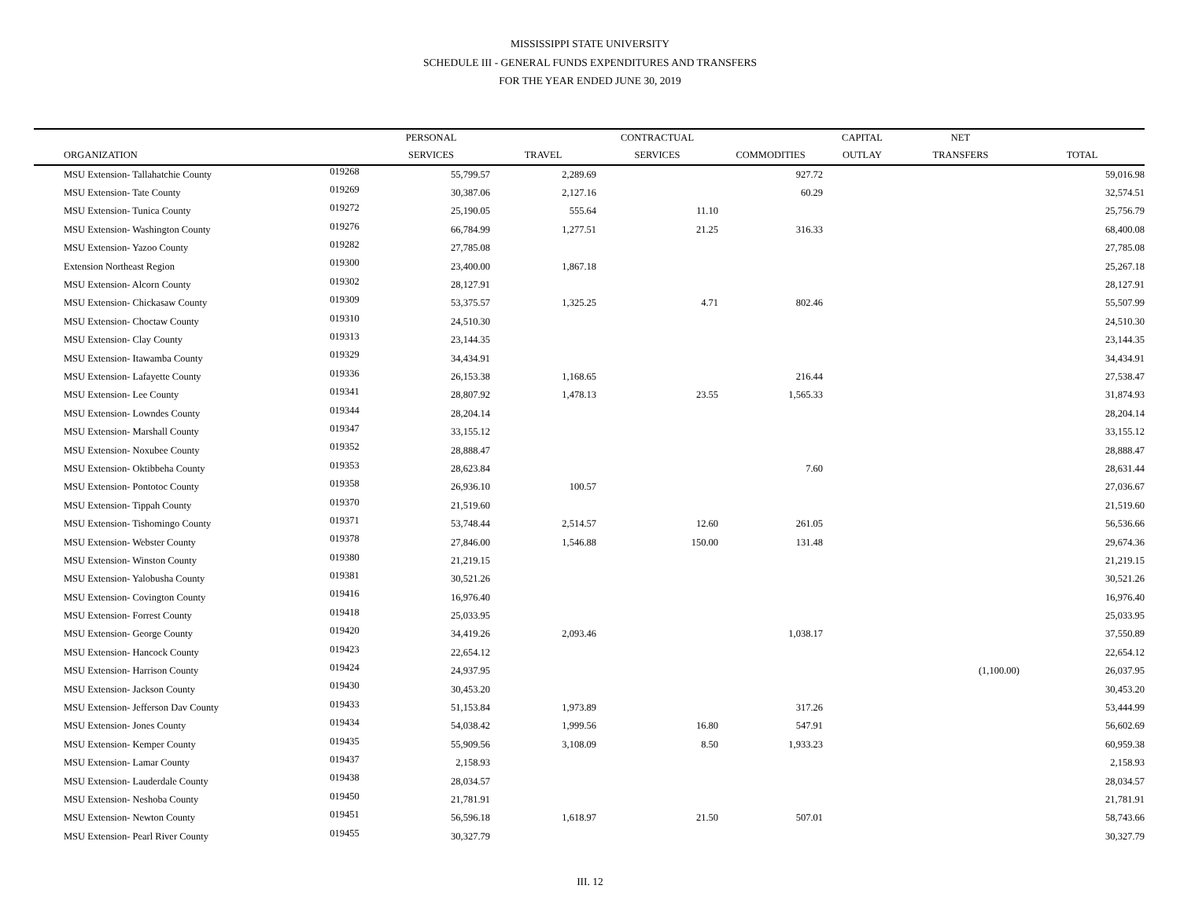MISSISSIPPI STATE UNIVERSITY
SCHEDULE III - GENERAL FUNDS EXPENDITURES AND TRANSFERS
FOR THE YEAR ENDED JUNE 30, 2019
| | | PERSONAL | | CONTRACTUAL | | CAPITAL | NET | |
| --- | --- | --- | --- | --- | --- | --- | --- | --- |
| ORGANIZATION | | SERVICES | TRAVEL | SERVICES | COMMODITIES | OUTLAY | TRANSFERS | TOTAL |
| MSU Extension- Tallahatchie County | 019268 | 55,799.57 | 2,289.69 | | 927.72 | | | 59,016.98 |
| MSU Extension- Tate County | 019269 | 30,387.06 | 2,127.16 | | 60.29 | | | 32,574.51 |
| MSU Extension- Tunica County | 019272 | 25,190.05 | 555.64 | 11.10 | | | | 25,756.79 |
| MSU Extension- Washington County | 019276 | 66,784.99 | 1,277.51 | 21.25 | 316.33 | | | 68,400.08 |
| MSU Extension- Yazoo County | 019282 | 27,785.08 | | | | | | 27,785.08 |
| Extension Northeast Region | 019300 | 23,400.00 | 1,867.18 | | | | | 25,267.18 |
| MSU Extension- Alcorn County | 019302 | 28,127.91 | | | | | | 28,127.91 |
| MSU Extension- Chickasaw County | 019309 | 53,375.57 | 1,325.25 | 4.71 | 802.46 | | | 55,507.99 |
| MSU Extension- Choctaw County | 019310 | 24,510.30 | | | | | | 24,510.30 |
| MSU Extension- Clay County | 019313 | 23,144.35 | | | | | | 23,144.35 |
| MSU Extension- Itawamba County | 019329 | 34,434.91 | | | | | | 34,434.91 |
| MSU Extension- Lafayette County | 019336 | 26,153.38 | 1,168.65 | | 216.44 | | | 27,538.47 |
| MSU Extension- Lee County | 019341 | 28,807.92 | 1,478.13 | 23.55 | 1,565.33 | | | 31,874.93 |
| MSU Extension- Lowndes County | 019344 | 28,204.14 | | | | | | 28,204.14 |
| MSU Extension- Marshall County | 019347 | 33,155.12 | | | | | | 33,155.12 |
| MSU Extension- Noxubee County | 019352 | 28,888.47 | | | | | | 28,888.47 |
| MSU Extension- Oktibbeha County | 019353 | 28,623.84 | | | 7.60 | | | 28,631.44 |
| MSU Extension- Pontotoc County | 019358 | 26,936.10 | 100.57 | | | | | 27,036.67 |
| MSU Extension- Tippah County | 019370 | 21,519.60 | | | | | | 21,519.60 |
| MSU Extension- Tishomingo County | 019371 | 53,748.44 | 2,514.57 | 12.60 | 261.05 | | | 56,536.66 |
| MSU Extension- Webster County | 019378 | 27,846.00 | 1,546.88 | 150.00 | 131.48 | | | 29,674.36 |
| MSU Extension- Winston County | 019380 | 21,219.15 | | | | | | 21,219.15 |
| MSU Extension- Yalobusha County | 019381 | 30,521.26 | | | | | | 30,521.26 |
| MSU Extension- Covington County | 019416 | 16,976.40 | | | | | | 16,976.40 |
| MSU Extension- Forrest County | 019418 | 25,033.95 | | | | | | 25,033.95 |
| MSU Extension- George County | 019420 | 34,419.26 | 2,093.46 | | 1,038.17 | | | 37,550.89 |
| MSU Extension- Hancock County | 019423 | 22,654.12 | | | | | | 22,654.12 |
| MSU Extension- Harrison County | 019424 | 24,937.95 | | | | | (1,100.00) | 26,037.95 |
| MSU Extension- Jackson County | 019430 | 30,453.20 | | | | | | 30,453.20 |
| MSU Extension- Jefferson Dav County | 019433 | 51,153.84 | 1,973.89 | | 317.26 | | | 53,444.99 |
| MSU Extension- Jones County | 019434 | 54,038.42 | 1,999.56 | 16.80 | 547.91 | | | 56,602.69 |
| MSU Extension- Kemper County | 019435 | 55,909.56 | 3,108.09 | 8.50 | 1,933.23 | | | 60,959.38 |
| MSU Extension- Lamar County | 019437 | 2,158.93 | | | | | | 2,158.93 |
| MSU Extension- Lauderdale County | 019438 | 28,034.57 | | | | | | 28,034.57 |
| MSU Extension- Neshoba County | 019450 | 21,781.91 | | | | | | 21,781.91 |
| MSU Extension- Newton County | 019451 | 56,596.18 | 1,618.97 | 21.50 | 507.01 | | | 58,743.66 |
| MSU Extension- Pearl River County | 019455 | 30,327.79 | | | | | | 30,327.79 |
III. 12